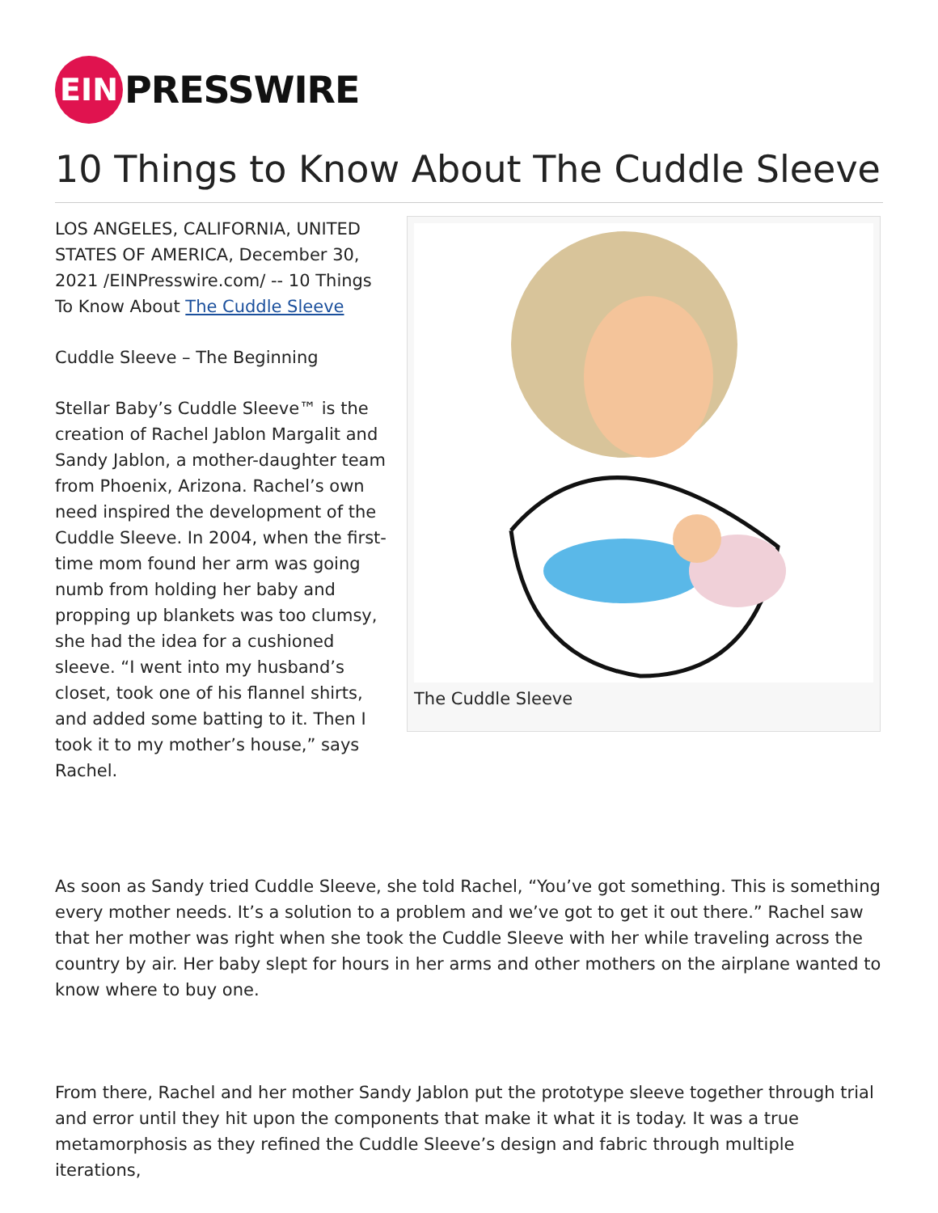EIN
PRESSWIRE
10 Things to Know About The Cuddle Sleeve
LOS ANGELES, CALIFORNIA, UNITED STATES OF AMERICA, December 30, 2021 /EINPresswire.com/ -- 10 Things To Know About The Cuddle Sleeve
Cuddle Sleeve – The Beginning
Stellar Baby’s Cuddle Sleeve™ is the creation of Rachel Jablon Margalit and Sandy Jablon, a mother-daughter team from Phoenix, Arizona. Rachel’s own need inspired the development of the Cuddle Sleeve. In 2004, when the first-time mom found her arm was going numb from holding her baby and propping up blankets was too clumsy, she had the idea for a cushioned sleeve. “I went into my husband’s closet, took one of his flannel shirts, and added some batting to it. Then I took it to my mother’s house,” says Rachel.
The Cuddle Sleeve
As soon as Sandy tried Cuddle Sleeve, she told Rachel, “You’ve got something. This is something every mother needs. It’s a solution to a problem and we’ve got to get it out there.” Rachel saw that her mother was right when she took the Cuddle Sleeve with her while traveling across the country by air. Her baby slept for hours in her arms and other mothers on the airplane wanted to know where to buy one.
From there, Rachel and her mother Sandy Jablon put the prototype sleeve together through trial and error until they hit upon the components that make it what it is today. It was a true metamorphosis as they refined the Cuddle Sleeve’s design and fabric through multiple iterations,